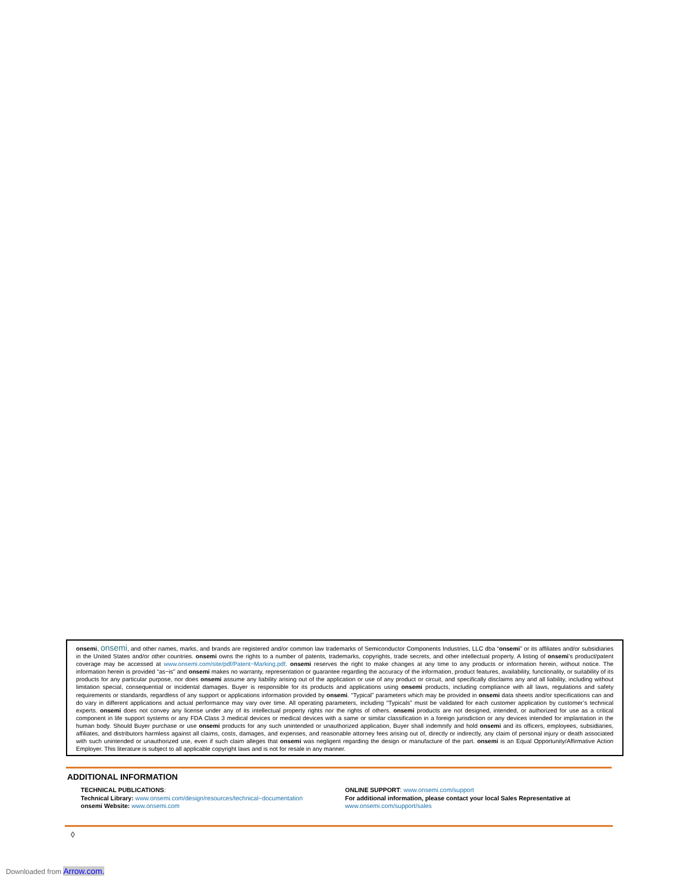onsemi, onsemi, and other names, marks, and brands are registered and/or common law trademarks of Semiconductor Components Industries, LLC dba “onsemi” or its affiliates and/or subsidiaries in the United States and/or other countries. onsemi owns the rights to a number of patents, trademarks, copyrights, trade secrets, and other intellectual property. A listing of onsemi’s product/patent coverage may be accessed at www.onsemi.com/site/pdf/Patent−Marking.pdf. onsemi reserves the right to make changes at any time to any products or information herein, without notice. The information herein is provided “as−is” and onsemi makes no warranty, representation or guarantee regarding the accuracy of the information, product features, availability, functionality, or suitability of its products for any particular purpose, nor does onsemi assume any liability arising out of the application or use of any product or circuit, and specifically disclaims any and all liability, including without limitation special, consequential or incidental damages. Buyer is responsible for its products and applications using onsemi products, including compliance with all laws, regulations and safety requirements or standards, regardless of any support or applications information provided by onsemi. “Typical” parameters which may be provided in onsemi data sheets and/or specifications can and do vary in different applications and actual performance may vary over time. All operating parameters, including “Typicals” must be validated for each customer application by customer’s technical experts. onsemi does not convey any license under any of its intellectual property rights nor the rights of others. onsemi products are not designed, intended, or authorized for use as a critical component in life support systems or any FDA Class 3 medical devices or medical devices with a same or similar classification in a foreign jurisdiction or any devices intended for implantation in the human body. Should Buyer purchase or use onsemi products for any such unintended or unauthorized application, Buyer shall indemnify and hold onsemi and its officers, employees, subsidiaries, affiliates, and distributors harmless against all claims, costs, damages, and expenses, and reasonable attorney fees arising out of, directly or indirectly, any claim of personal injury or death associated with such unintended or unauthorized use, even if such claim alleges that onsemi was negligent regarding the design or manufacture of the part. onsemi is an Equal Opportunity/Affirmative Action Employer. This literature is subject to all applicable copyright laws and is not for resale in any manner.
ADDITIONAL INFORMATION
TECHNICAL PUBLICATIONS:
Technical Library: www.onsemi.com/design/resources/technical−documentation
onsemi Website: www.onsemi.com
ONLINE SUPPORT: www.onsemi.com/support
For additional information, please contact your local Sales Representative at
www.onsemi.com/support/sales
◊
Downloaded from Arrow.com.